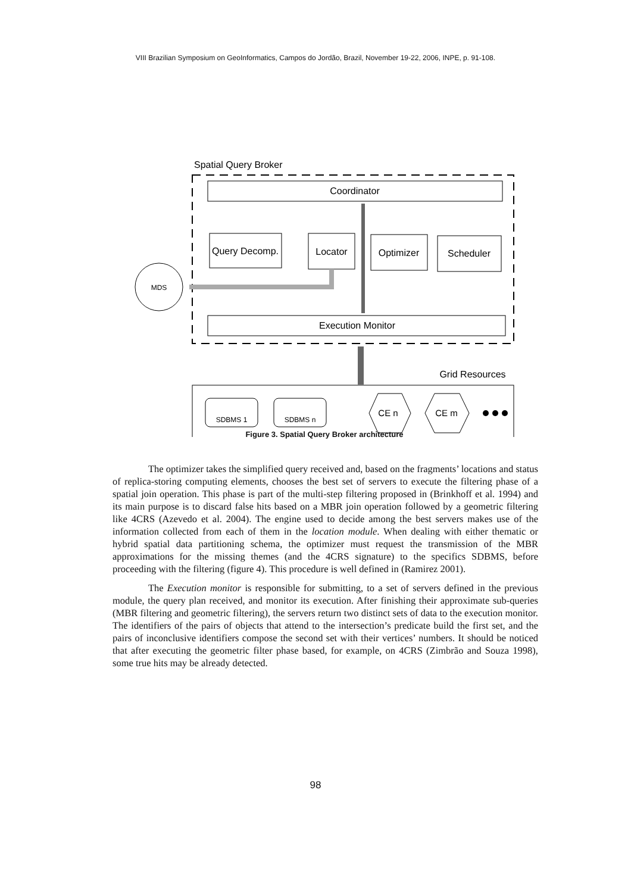VIII Brazilian Symposium on GeoInformatics, Campos do Jordão, Brazil, November 19-22, 2006, INPE, p. 91-108.
Spatial Query Broker
Coordinator
Query Decomp.
Locator
Optimizer
Scheduler
Execution Monitor
MDS
Grid Resources
SDBMS 1
SDBMS n
CE n
CE m
Figure 3. Spatial Query Broker architecture
The optimizer takes the simplified query received and, based on the fragments’ locations and status of replica-storing computing elements, chooses the best set of servers to execute the filtering phase of a spatial join operation. This phase is part of the multi-step filtering proposed in (Brinkhoff et al. 1994) and its main purpose is to discard false hits based on a MBR join operation followed by a geometric filtering like 4CRS (Azevedo et al. 2004). The engine used to decide among the best servers makes use of the information collected from each of them in the location module. When dealing with either thematic or hybrid spatial data partitioning schema, the optimizer must request the transmission of the MBR approximations for the missing themes (and the 4CRS signature) to the specifics SDBMS, before proceeding with the filtering (figure 4). This procedure is well defined in (Ramirez 2001).
The Execution monitor is responsible for submitting, to a set of servers defined in the previous module, the query plan received, and monitor its execution. After finishing their approximate sub-queries (MBR filtering and geometric filtering), the servers return two distinct sets of data to the execution monitor. The identifiers of the pairs of objects that attend to the intersection’s predicate build the first set, and the pairs of inconclusive identifiers compose the second set with their vertices’ numbers. It should be noticed that after executing the geometric filter phase based, for example, on 4CRS (Zimbrão and Souza 1998), some true hits may be already detected.
98